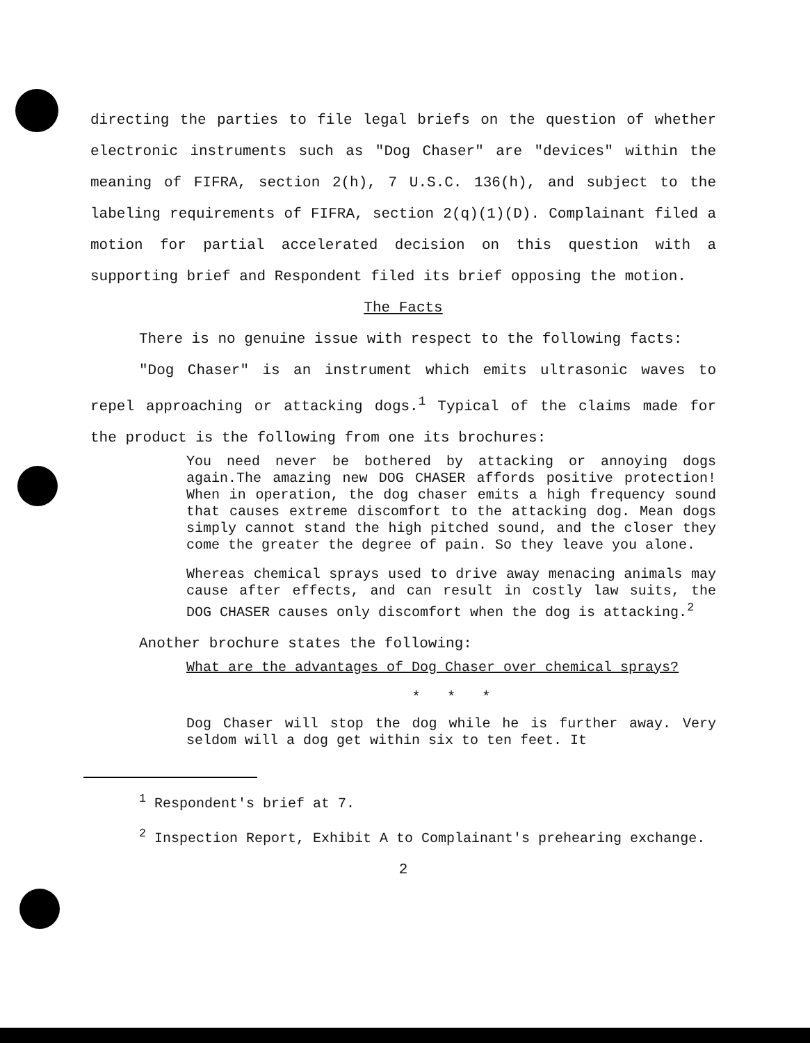directing the parties to file legal briefs on the question of whether electronic instruments such as "Dog Chaser" are "devices" within the meaning of FIFRA, section 2(h), 7 U.S.C. 136(h), and subject to the labeling requirements of FIFRA, section 2(q)(1)(D). Complainant filed a motion for partial accelerated decision on this question with a supporting brief and Respondent filed its brief opposing the motion.
The Facts
There is no genuine issue with respect to the following facts:
"Dog Chaser" is an instrument which emits ultrasonic waves to repel approaching or attacking dogs.<sup>1</sup> Typical of the claims made for the product is the following from one its brochures:
You need never be bothered by attacking or annoying dogs again.The amazing new DOG CHASER affords positive protection! When in operation, the dog chaser emits a high frequency sound that causes extreme discomfort to the attacking dog. Mean dogs simply cannot stand the high pitched sound, and the closer they come the greater the degree of pain. So they leave you alone.
Whereas chemical sprays used to drive away menacing animals may cause after effects, and can result in costly law suits, the DOG CHASER causes only discomfort when the dog is attacking.<sup>2</sup>
Another brochure states the following:
What are the advantages of Dog Chaser over chemical sprays?
* * *
Dog Chaser will stop the dog while he is further away. Very seldom will a dog get within six to ten feet. It
<sup>1</sup> Respondent's brief at 7.
<sup>2</sup> Inspection Report, Exhibit A to Complainant's prehearing exchange.
2